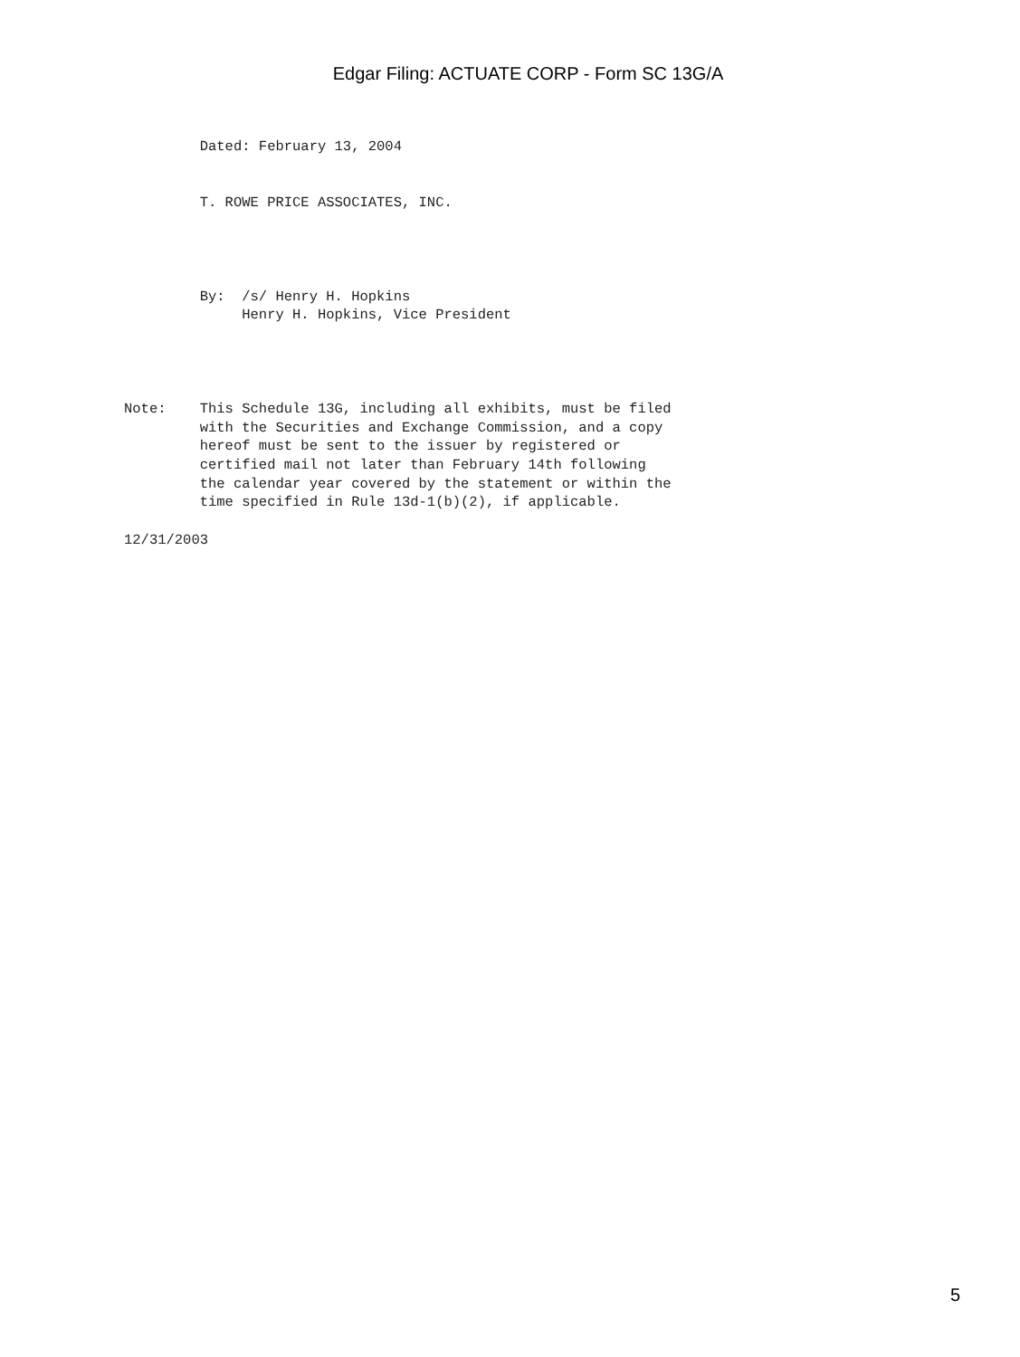Edgar Filing: ACTUATE CORP - Form SC 13G/A
         Dated: February 13, 2004


         T. ROWE PRICE ASSOCIATES, INC.




         By:  /s/ Henry H. Hopkins
              Henry H. Hopkins, Vice President




Note:    This Schedule 13G, including all exhibits, must be filed
         with the Securities and Exchange Commission, and a copy
         hereof must be sent to the issuer by registered or
         certified mail not later than February 14th following
         the calendar year covered by the statement or within the
         time specified in Rule 13d-1(b)(2), if applicable.

12/31/2003
5